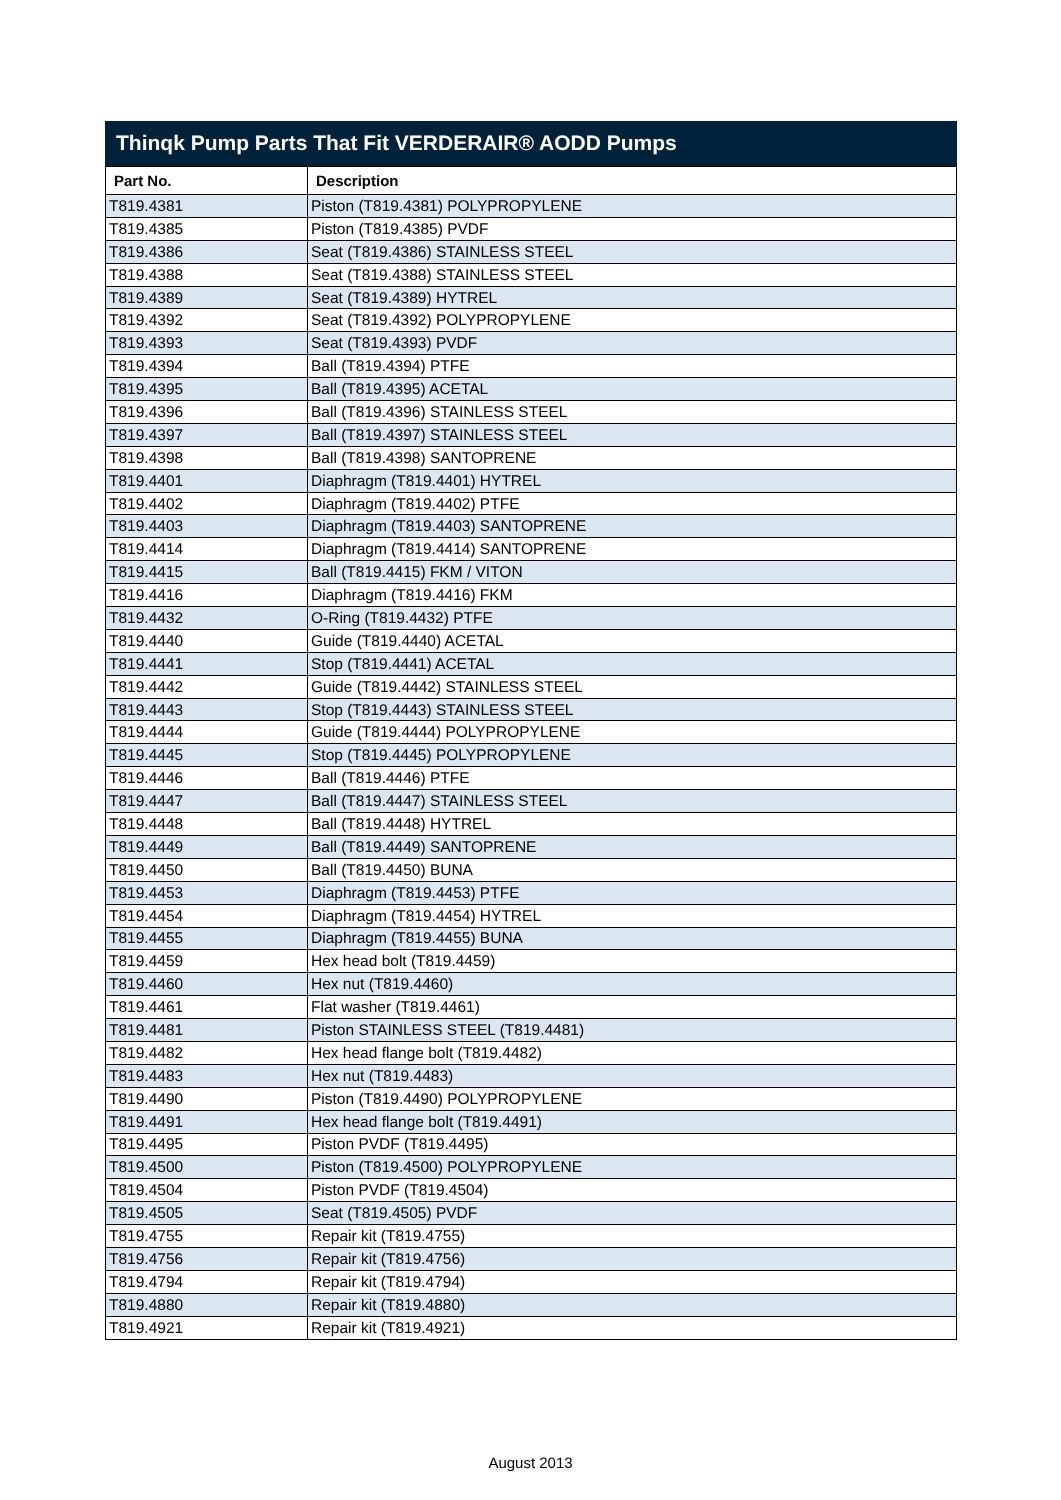Thinqk Pump Parts That Fit VERDERAIR® AODD Pumps
| Part No. | Description |
| --- | --- |
| T819.4381 | Piston (T819.4381) POLYPROPYLENE |
| T819.4385 | Piston (T819.4385) PVDF |
| T819.4386 | Seat (T819.4386) STAINLESS STEEL |
| T819.4388 | Seat (T819.4388) STAINLESS STEEL |
| T819.4389 | Seat (T819.4389) HYTREL |
| T819.4392 | Seat (T819.4392) POLYPROPYLENE |
| T819.4393 | Seat (T819.4393) PVDF |
| T819.4394 | Ball (T819.4394) PTFE |
| T819.4395 | Ball (T819.4395) ACETAL |
| T819.4396 | Ball (T819.4396) STAINLESS STEEL |
| T819.4397 | Ball (T819.4397) STAINLESS STEEL |
| T819.4398 | Ball (T819.4398) SANTOPRENE |
| T819.4401 | Diaphragm (T819.4401) HYTREL |
| T819.4402 | Diaphragm (T819.4402) PTFE |
| T819.4403 | Diaphragm (T819.4403) SANTOPRENE |
| T819.4414 | Diaphragm (T819.4414) SANTOPRENE |
| T819.4415 | Ball (T819.4415) FKM / VITON |
| T819.4416 | Diaphragm (T819.4416) FKM |
| T819.4432 | O-Ring (T819.4432) PTFE |
| T819.4440 | Guide (T819.4440) ACETAL |
| T819.4441 | Stop (T819.4441) ACETAL |
| T819.4442 | Guide (T819.4442) STAINLESS STEEL |
| T819.4443 | Stop (T819.4443) STAINLESS STEEL |
| T819.4444 | Guide (T819.4444) POLYPROPYLENE |
| T819.4445 | Stop (T819.4445) POLYPROPYLENE |
| T819.4446 | Ball (T819.4446) PTFE |
| T819.4447 | Ball (T819.4447) STAINLESS STEEL |
| T819.4448 | Ball (T819.4448) HYTREL |
| T819.4449 | Ball (T819.4449) SANTOPRENE |
| T819.4450 | Ball (T819.4450) BUNA |
| T819.4453 | Diaphragm (T819.4453) PTFE |
| T819.4454 | Diaphragm (T819.4454) HYTREL |
| T819.4455 | Diaphragm (T819.4455) BUNA |
| T819.4459 | Hex head bolt (T819.4459) |
| T819.4460 | Hex nut (T819.4460) |
| T819.4461 | Flat washer (T819.4461) |
| T819.4481 | Piston STAINLESS STEEL (T819.4481) |
| T819.4482 | Hex head flange bolt (T819.4482) |
| T819.4483 | Hex nut (T819.4483) |
| T819.4490 | Piston (T819.4490) POLYPROPYLENE |
| T819.4491 | Hex head flange bolt (T819.4491) |
| T819.4495 | Piston PVDF (T819.4495) |
| T819.4500 | Piston (T819.4500) POLYPROPYLENE |
| T819.4504 | Piston PVDF (T819.4504) |
| T819.4505 | Seat (T819.4505) PVDF |
| T819.4755 | Repair kit (T819.4755) |
| T819.4756 | Repair kit (T819.4756) |
| T819.4794 | Repair kit (T819.4794) |
| T819.4880 | Repair kit (T819.4880) |
| T819.4921 | Repair kit (T819.4921) |
August 2013